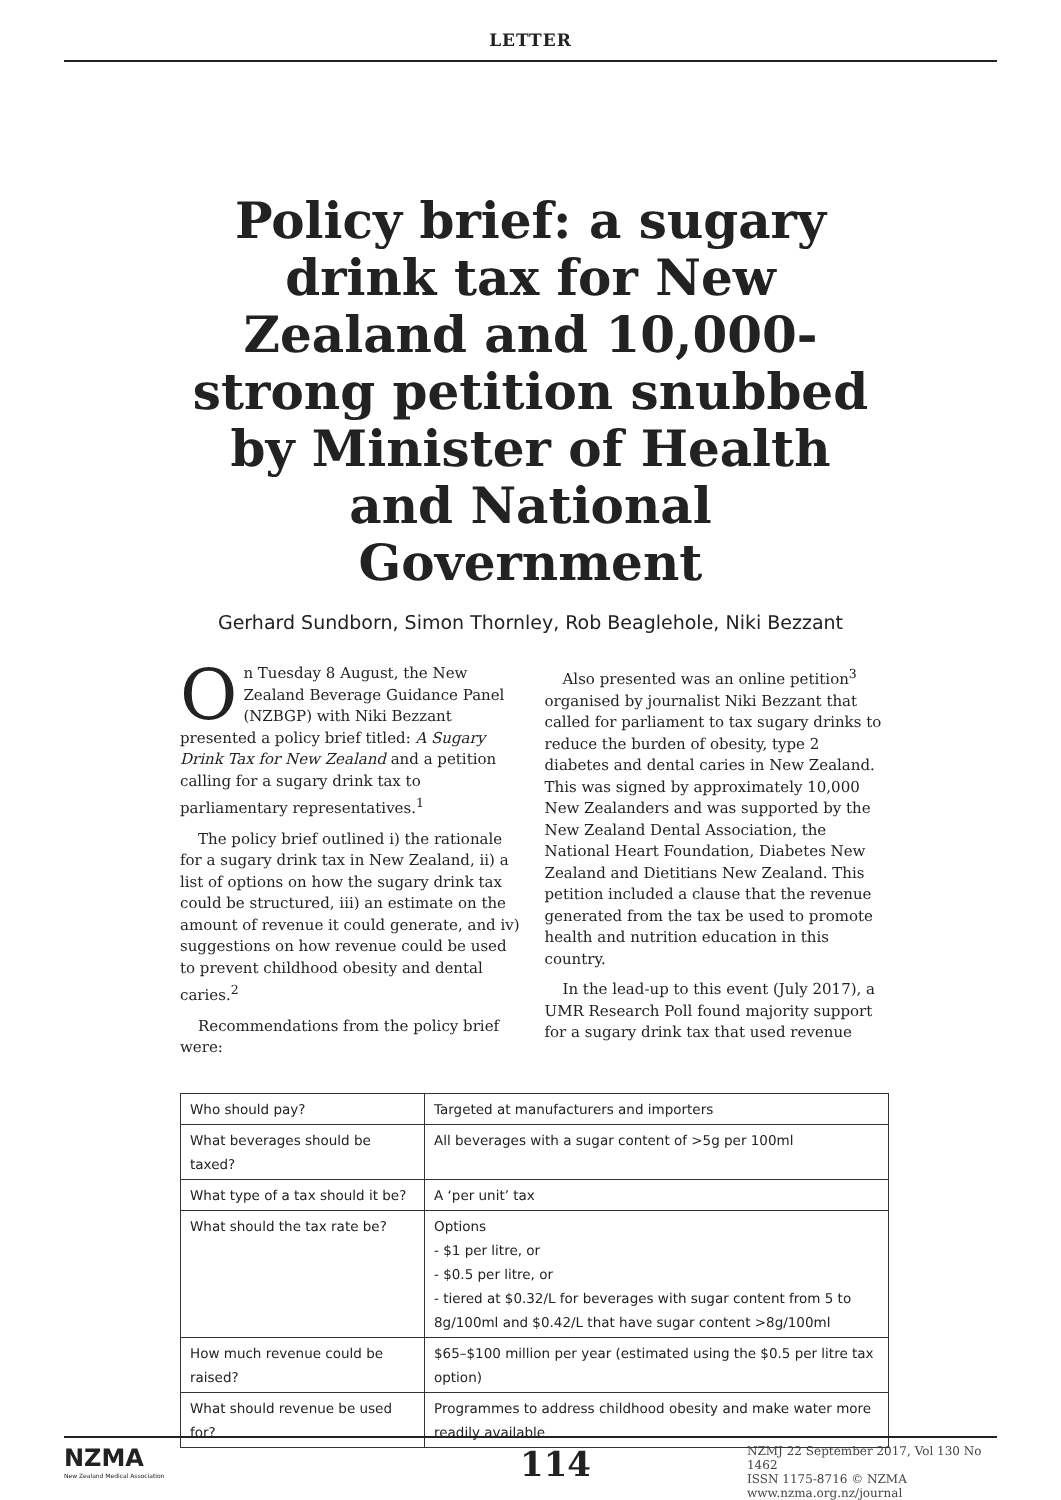LETTER
Policy brief: a sugary drink tax for New Zealand and 10,000-strong petition snubbed by Minister of Health and National Government
Gerhard Sundborn, Simon Thornley, Rob Beaglehole, Niki Bezzant
On Tuesday 8 August, the New Zealand Beverage Guidance Panel (NZBGP) with Niki Bezzant presented a policy brief titled: A Sugary Drink Tax for New Zealand and a petition calling for a sugary drink tax to parliamentary representatives.<sup>1</sup>
The policy brief outlined i) the rationale for a sugary drink tax in New Zealand, ii) a list of options on how the sugary drink tax could be structured, iii) an estimate on the amount of revenue it could generate, and iv) suggestions on how revenue could be used to prevent childhood obesity and dental caries.<sup>2</sup>
Recommendations from the policy brief were:
Also presented was an online petition<sup>3</sup> organised by journalist Niki Bezzant that called for parliament to tax sugary drinks to reduce the burden of obesity, type 2 diabetes and dental caries in New Zealand. This was signed by approximately 10,000 New Zealanders and was supported by the New Zealand Dental Association, the National Heart Foundation, Diabetes New Zealand and Dietitians New Zealand. This petition included a clause that the revenue generated from the tax be used to promote health and nutrition education in this country.
In the lead-up to this event (July 2017), a UMR Research Poll found majority support for a sugary drink tax that used revenue
| Who should pay? | Targeted at manufacturers and importers |
| What beverages should be taxed? | All beverages with a sugar content of >5g per 100ml |
| What type of a tax should it be? | A ‘per unit’ tax |
| What should the tax rate be? | Options - $1 per litre, or - $0.5 per litre, or - tiered at $0.32/L for beverages with sugar content from 5 to 8g/100ml and $0.42/L that have sugar content >8g/100ml |
| How much revenue could be raised? | $65–$100 million per year (estimated using the $0.5 per litre tax option) |
| What should revenue be used for? | Programmes to address childhood obesity and make water more readily available |
NZMA
New Zealand Medical Association
114
NZMJ 22 September 2017, Vol 130 No 1462
ISSN 1175-8716 © NZMA
www.nzma.org.nz/journal